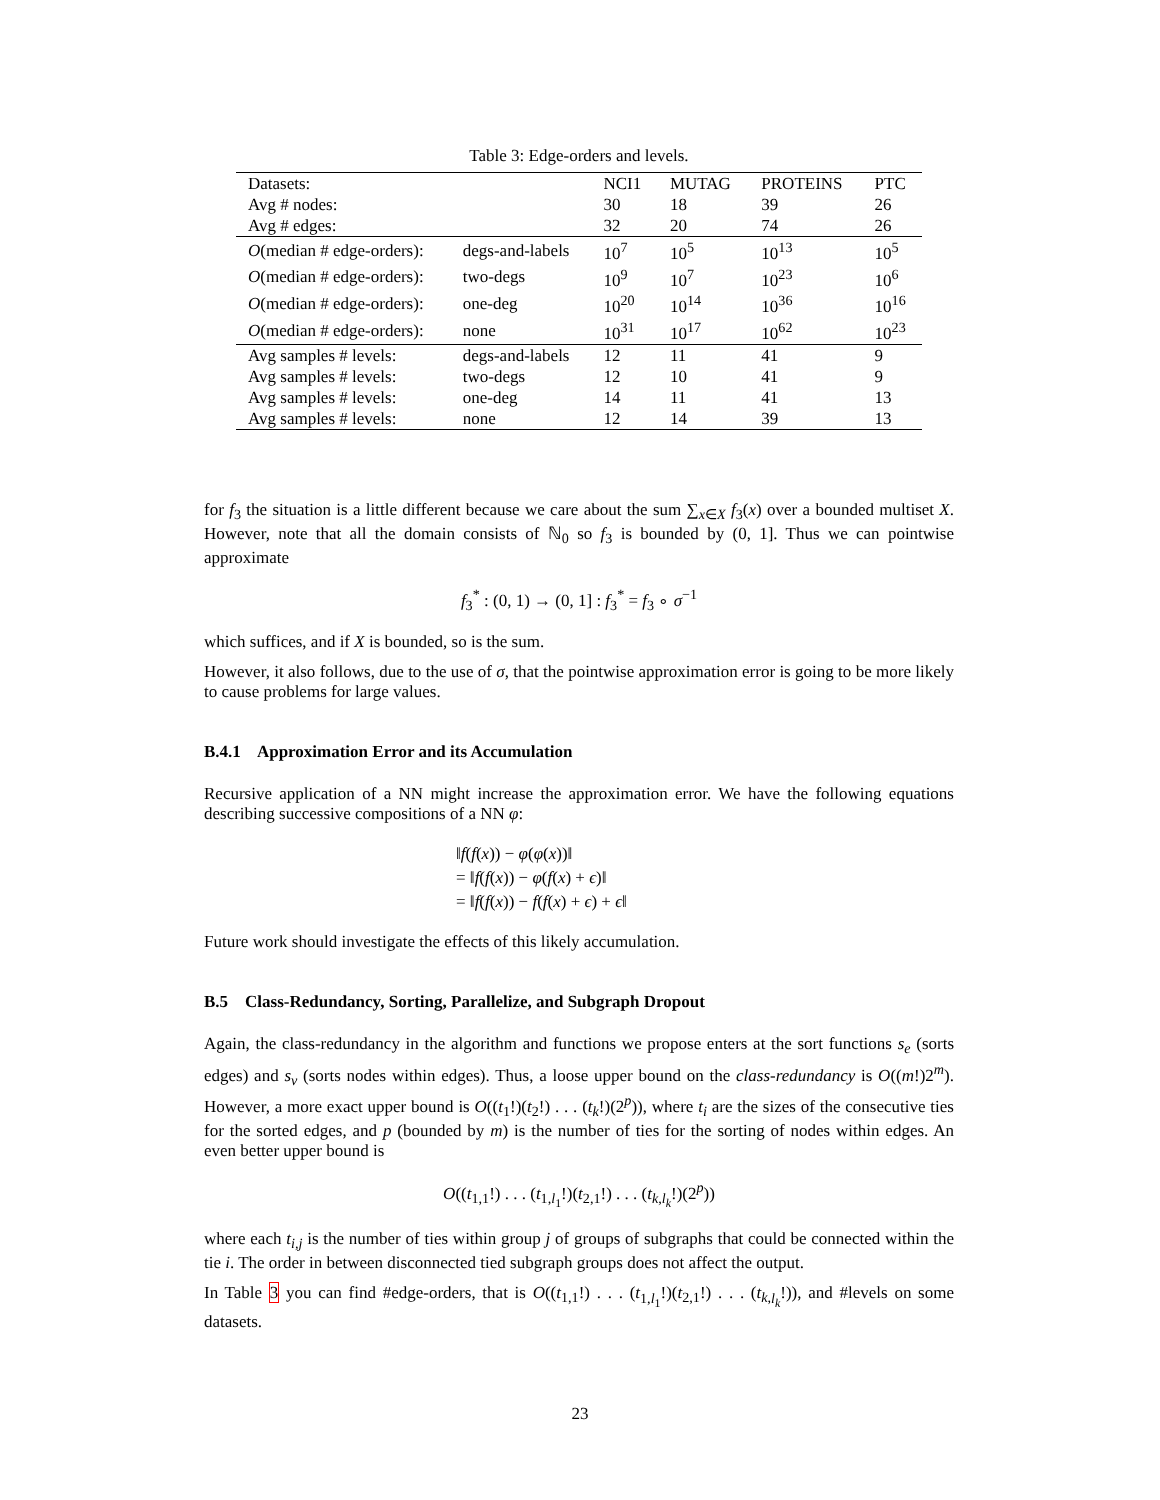Table 3: Edge-orders and levels.
| Datasets: | | NCI1 | MUTAG | PROTEINS | PTC |
| Avg # nodes: | | 30 | 18 | 39 | 26 |
| Avg # edges: | | 32 | 20 | 74 | 26 |
| O (median # edge-orders): | degs-and-labels | 10<sup>7</sup> | 10<sup>5</sup> | 10<sup>13</sup> | 10<sup>5</sup> |
| O (median # edge-orders): | two-degs | 10<sup>9</sup> | 10<sup>7</sup> | 10<sup>23</sup> | 10<sup>6</sup> |
| O (median # edge-orders): | one-deg | 10<sup>20</sup> | 10<sup>14</sup> | 10<sup>36</sup> | 10<sup>16</sup> |
| O (median # edge-orders): | none | 10<sup>31</sup> | 10<sup>17</sup> | 10<sup>62</sup> | 10<sup>23</sup> |
| Avg samples # levels: | degs-and-labels | 12 | 11 | 41 | 9 |
| Avg samples # levels: | two-degs | 12 | 10 | 41 | 9 |
| Avg samples # levels: | one-deg | 14 | 11 | 41 | 13 |
| Avg samples # levels: | none | 12 | 14 | 39 | 13 |
for f<sub>3</sub> the situation is a little different because we care about the sum ∑<sub>x∈X</sub> f<sub>3</sub>(x) over a bounded multiset X. However, note that all the domain consists of ℕ<sub>0</sub> so f<sub>3</sub> is bounded by (0, 1]. Thus we can pointwise approximate
f<sub>3</sub><sup>*</sup> : (0, 1) → (0, 1] : f<sub>3</sub><sup>*</sup> = f<sub>3</sub> ∘ σ<sup>−1</sup>
which suffices, and if X is bounded, so is the sum.
However, it also follows, due to the use of σ, that the pointwise approximation error is going to be more likely to cause problems for large values.
B.4.1 Approximation Error and its Accumulation
Recursive application of a NN might increase the approximation error. We have the following equations describing successive compositions of a NN φ:
‖f(f(x)) − φ(φ(x))‖
= ‖f(f(x)) − φ(f(x) + ϵ)‖
= ‖f(f(x)) − f(f(x) + ϵ) + ϵ‖
Future work should investigate the effects of this likely accumulation.
B.5 Class-Redundancy, Sorting, Parallelize, and Subgraph Dropout
Again, the class-redundancy in the algorithm and functions we propose enters at the sort functions s<sub>e</sub> (sorts edges) and s<sub>v</sub> (sorts nodes within edges). Thus, a loose upper bound on the class-redundancy is O((m!)2<sup>m</sup>). However, a more exact upper bound is O((t<sub>1</sub>!)(t<sub>2</sub>!) . . . (t<sub>k</sub>!)(2<sup>p</sup>)), where t<sub>i</sub> are the sizes of the consecutive ties for the sorted edges, and p (bounded by m) is the number of ties for the sorting of nodes within edges. An even better upper bound is
O((t<sub>1,1</sub>!) . . . (t<sub>1,l<sub>1</sub></sub>!)(t<sub>2,1</sub>!) . . . (t<sub>k,l<sub>k</sub></sub>!)(2<sup>p</sup>))
where each t<sub>i,j</sub> is the number of ties within group j of groups of subgraphs that could be connected within the tie i. The order in between disconnected tied subgraph groups does not affect the output.
In Table 3 you can find #edge-orders, that is O((t<sub>1,1</sub>!) . . . (t<sub>1,l<sub>1</sub></sub>!)(t<sub>2,1</sub>!) . . . (t<sub>k,l<sub>k</sub></sub>!)), and #levels on some datasets.
23